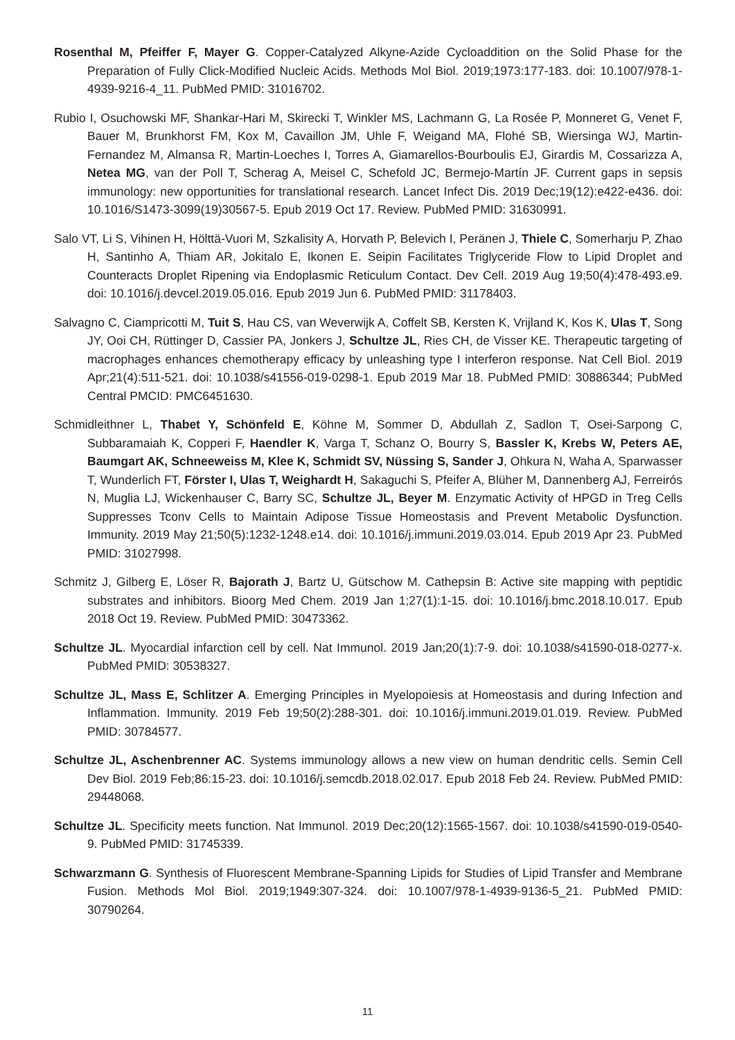Rosenthal M, Pfeiffer F, Mayer G. Copper-Catalyzed Alkyne-Azide Cycloaddition on the Solid Phase for the Preparation of Fully Click-Modified Nucleic Acids. Methods Mol Biol. 2019;1973:177-183. doi: 10.1007/978-1-4939-9216-4_11. PubMed PMID: 31016702.
Rubio I, Osuchowski MF, Shankar-Hari M, Skirecki T, Winkler MS, Lachmann G, La Rosée P, Monneret G, Venet F, Bauer M, Brunkhorst FM, Kox M, Cavaillon JM, Uhle F, Weigand MA, Flohé SB, Wiersinga WJ, Martin-Fernandez M, Almansa R, Martin-Loeches I, Torres A, Giamarellos-Bourboulis EJ, Girardis M, Cossarizza A, Netea MG, van der Poll T, Scherag A, Meisel C, Schefold JC, Bermejo-Martín JF. Current gaps in sepsis immunology: new opportunities for translational research. Lancet Infect Dis. 2019 Dec;19(12):e422-e436. doi: 10.1016/S1473-3099(19)30567-5. Epub 2019 Oct 17. Review. PubMed PMID: 31630991.
Salo VT, Li S, Vihinen H, Hölttä-Vuori M, Szkalisity A, Horvath P, Belevich I, Peränen J, Thiele C, Somerharju P, Zhao H, Santinho A, Thiam AR, Jokitalo E, Ikonen E. Seipin Facilitates Triglyceride Flow to Lipid Droplet and Counteracts Droplet Ripening via Endoplasmic Reticulum Contact. Dev Cell. 2019 Aug 19;50(4):478-493.e9. doi: 10.1016/j.devcel.2019.05.016. Epub 2019 Jun 6. PubMed PMID: 31178403.
Salvagno C, Ciampricotti M, Tuit S, Hau CS, van Weverwijk A, Coffelt SB, Kersten K, Vrijland K, Kos K, Ulas T, Song JY, Ooi CH, Rüttinger D, Cassier PA, Jonkers J, Schultze JL, Ries CH, de Visser KE. Therapeutic targeting of macrophages enhances chemotherapy efficacy by unleashing type I interferon response. Nat Cell Biol. 2019 Apr;21(4):511-521. doi: 10.1038/s41556-019-0298-1. Epub 2019 Mar 18. PubMed PMID: 30886344; PubMed Central PMCID: PMC6451630.
Schmidleithner L, Thabet Y, Schönfeld E, Köhne M, Sommer D, Abdullah Z, Sadlon T, Osei-Sarpong C, Subbaramaiah K, Copperi F, Haendler K, Varga T, Schanz O, Bourry S, Bassler K, Krebs W, Peters AE, Baumgart AK, Schneeweiss M, Klee K, Schmidt SV, Nüssing S, Sander J, Ohkura N, Waha A, Sparwasser T, Wunderlich FT, Förster I, Ulas T, Weighardt H, Sakaguchi S, Pfeifer A, Blüher M, Dannenberg AJ, Ferreirós N, Muglia LJ, Wickenhauser C, Barry SC, Schultze JL, Beyer M. Enzymatic Activity of HPGD in Treg Cells Suppresses Tconv Cells to Maintain Adipose Tissue Homeostasis and Prevent Metabolic Dysfunction. Immunity. 2019 May 21;50(5):1232-1248.e14. doi: 10.1016/j.immuni.2019.03.014. Epub 2019 Apr 23. PubMed PMID: 31027998.
Schmitz J, Gilberg E, Löser R, Bajorath J, Bartz U, Gütschow M. Cathepsin B: Active site mapping with peptidic substrates and inhibitors. Bioorg Med Chem. 2019 Jan 1;27(1):1-15. doi: 10.1016/j.bmc.2018.10.017. Epub 2018 Oct 19. Review. PubMed PMID: 30473362.
Schultze JL. Myocardial infarction cell by cell. Nat Immunol. 2019 Jan;20(1):7-9. doi: 10.1038/s41590-018-0277-x. PubMed PMID: 30538327.
Schultze JL, Mass E, Schlitzer A. Emerging Principles in Myelopoiesis at Homeostasis and during Infection and Inflammation. Immunity. 2019 Feb 19;50(2):288-301. doi: 10.1016/j.immuni.2019.01.019. Review. PubMed PMID: 30784577.
Schultze JL, Aschenbrenner AC. Systems immunology allows a new view on human dendritic cells. Semin Cell Dev Biol. 2019 Feb;86:15-23. doi: 10.1016/j.semcdb.2018.02.017. Epub 2018 Feb 24. Review. PubMed PMID: 29448068.
Schultze JL. Specificity meets function. Nat Immunol. 2019 Dec;20(12):1565-1567. doi: 10.1038/s41590-019-0540-9. PubMed PMID: 31745339.
Schwarzmann G. Synthesis of Fluorescent Membrane-Spanning Lipids for Studies of Lipid Transfer and Membrane Fusion. Methods Mol Biol. 2019;1949:307-324. doi: 10.1007/978-1-4939-9136-5_21. PubMed PMID: 30790264.
11